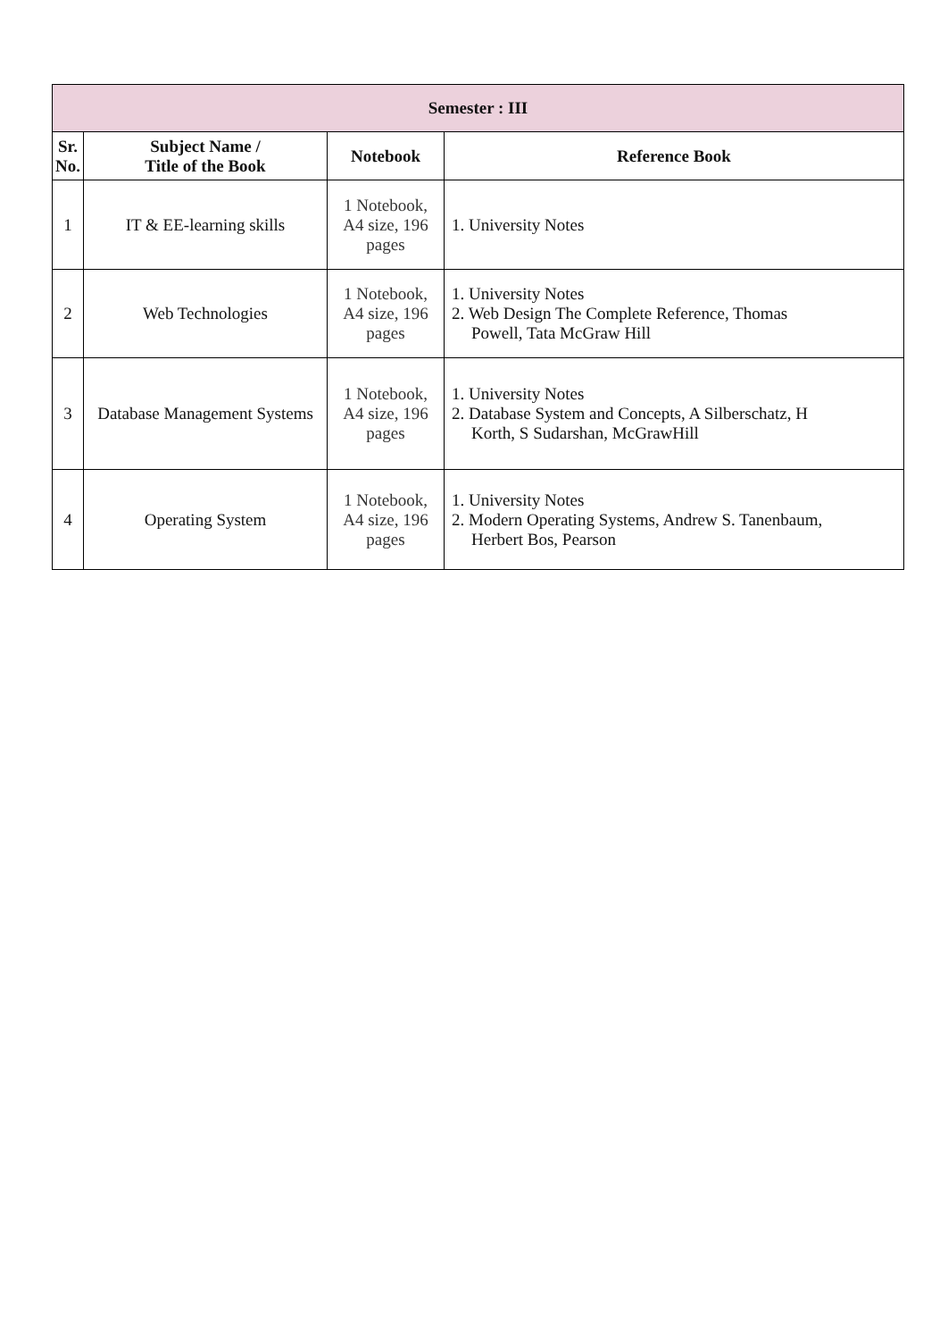| Semester : III | | | |
| --- | --- | --- | --- |
| Sr. No. | Subject Name / Title of the Book | Notebook | Reference Book |
| 1 | IT & EE-learning skills | 1 Notebook, A4 size, 196 pages | 1. University Notes |
| 2 | Web Technologies | 1 Notebook, A4 size, 196 pages | 1. University Notes 2. Web Design The Complete Reference, Thomas Powell, Tata McGraw Hill |
| 3 | Database Management Systems | 1 Notebook, A4 size, 196 pages | 1. University Notes 2. Database System and Concepts, A Silberschatz, H Korth, S Sudarshan, McGrawHill |
| 4 | Operating System | 1 Notebook, A4 size, 196 pages | 1. University Notes 2. Modern Operating Systems, Andrew S. Tanenbaum, Herbert Bos, Pearson |